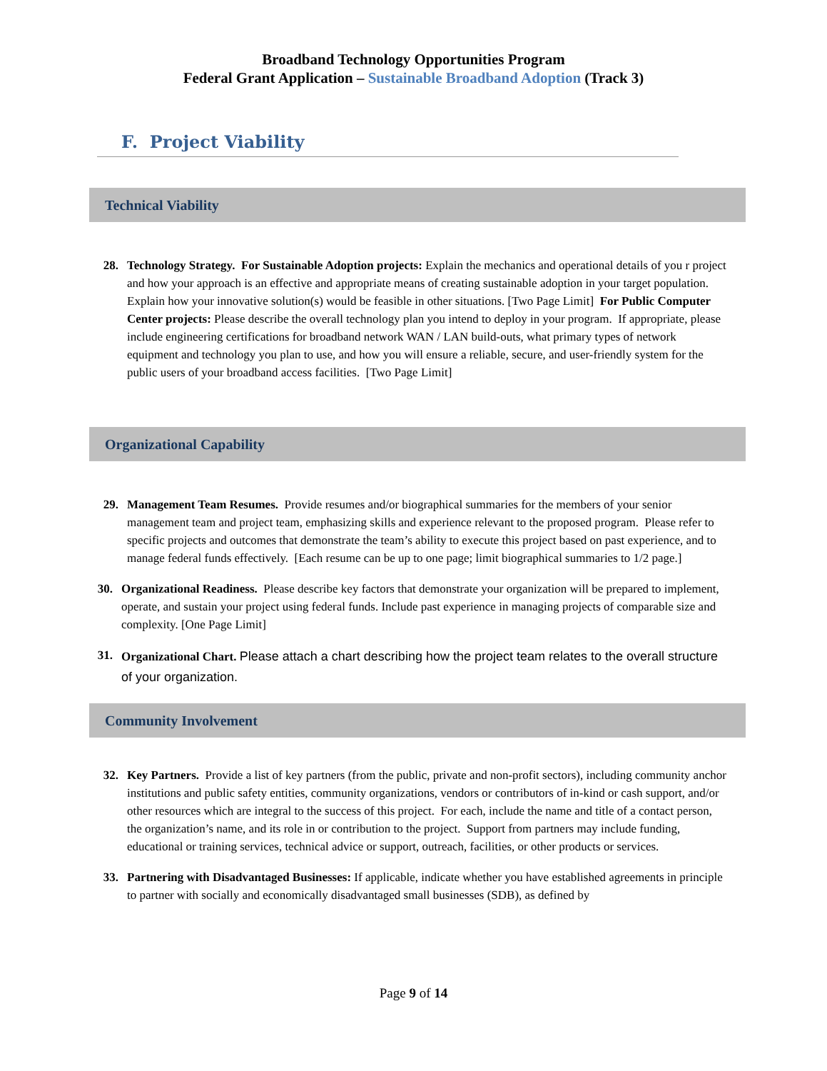Broadband Technology Opportunities Program
Federal Grant Application – Sustainable Broadband Adoption (Track 3)
F. Project Viability
Technical Viability
28. Technology Strategy. For Sustainable Adoption projects: Explain the mechanics and operational details of you r project and how your approach is an effective and appropriate means of creating sustainable adoption in your target population. Explain how your innovative solution(s) would be feasible in other situations. [Two Page Limit] For Public Computer Center projects: Please describe the overall technology plan you intend to deploy in your program. If appropriate, please include engineering certifications for broadband network WAN / LAN build-outs, what primary types of network equipment and technology you plan to use, and how you will ensure a reliable, secure, and user-friendly system for the public users of your broadband access facilities. [Two Page Limit]
Organizational Capability
29. Management Team Resumes. Provide resumes and/or biographical summaries for the members of your senior management team and project team, emphasizing skills and experience relevant to the proposed program. Please refer to specific projects and outcomes that demonstrate the team’s ability to execute this project based on past experience, and to manage federal funds effectively. [Each resume can be up to one page; limit biographical summaries to 1/2 page.]
30. Organizational Readiness. Please describe key factors that demonstrate your organization will be prepared to implement, operate, and sustain your project using federal funds. Include past experience in managing projects of comparable size and complexity. [One Page Limit]
31. Organizational Chart. Please attach a chart describing how the project team relates to the overall structure of your organization.
Community Involvement
32. Key Partners. Provide a list of key partners (from the public, private and non-profit sectors), including community anchor institutions and public safety entities, community organizations, vendors or contributors of in-kind or cash support, and/or other resources which are integral to the success of this project. For each, include the name and title of a contact person, the organization’s name, and its role in or contribution to the project. Support from partners may include funding, educational or training services, technical advice or support, outreach, facilities, or other products or services.
33. Partnering with Disadvantaged Businesses: If applicable, indicate whether you have established agreements in principle to partner with socially and economically disadvantaged small businesses (SDB), as defined by
Page 9 of 14